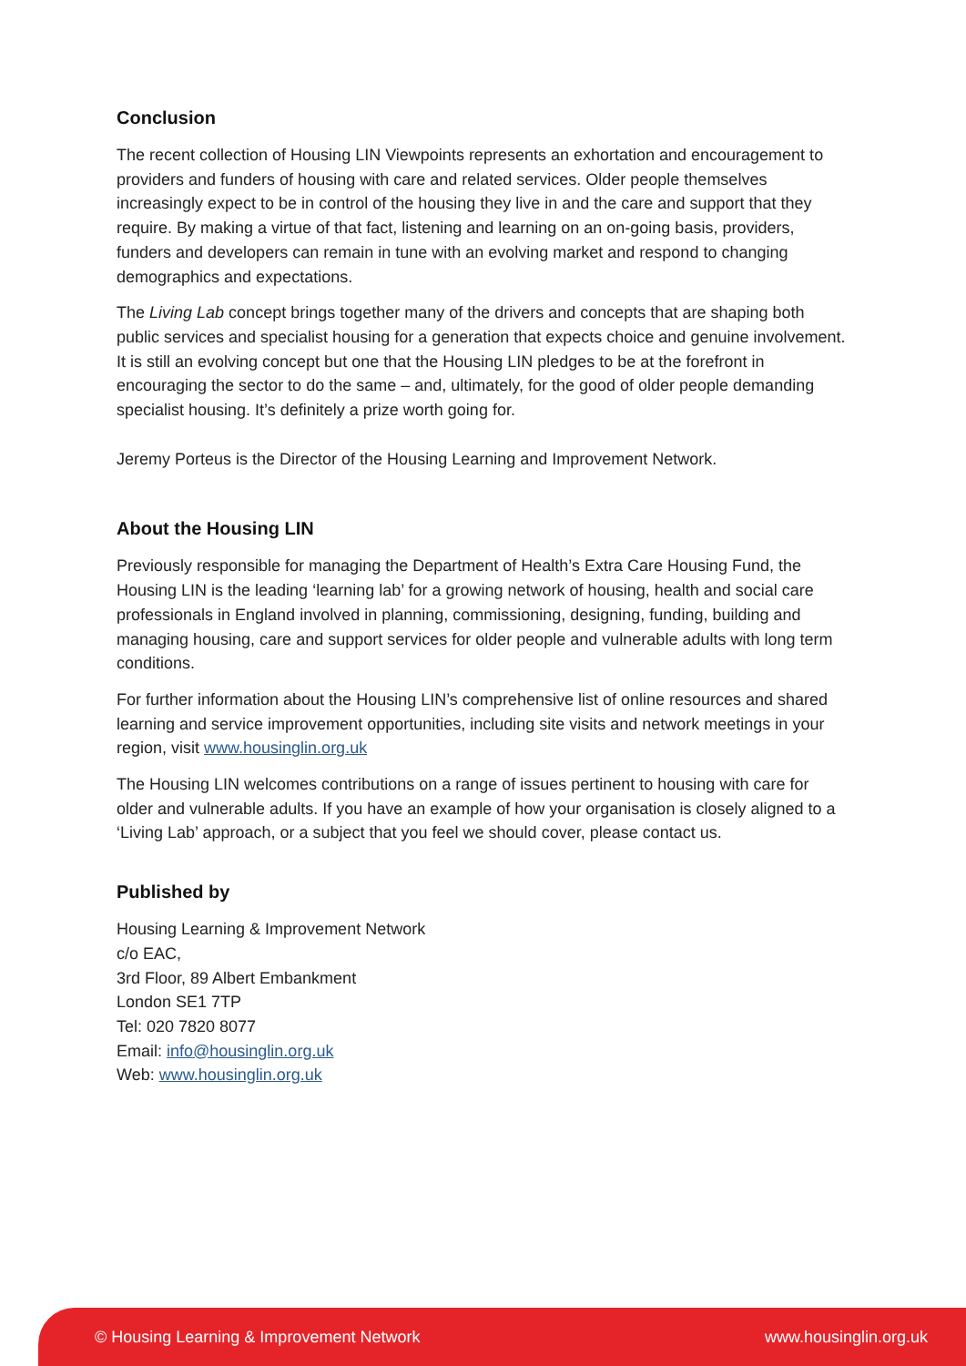Conclusion
The recent collection of Housing LIN Viewpoints represents an exhortation and encouragement to providers and funders of housing with care and related services. Older people themselves increasingly expect to be in control of the housing they live in and the care and support that they require. By making a virtue of that fact, listening and learning on an on-going basis, providers, funders and developers can remain in tune with an evolving market and respond to changing demographics and expectations.
The Living Lab concept brings together many of the drivers and concepts that are shaping both public services and specialist housing for a generation that expects choice and genuine involvement. It is still an evolving concept but one that the Housing LIN pledges to be at the forefront in encouraging the sector to do the same – and, ultimately, for the good of older people demanding specialist housing. It’s definitely a prize worth going for.
Jeremy Porteus is the Director of the Housing Learning and Improvement Network.
About the Housing LIN
Previously responsible for managing the Department of Health’s Extra Care Housing Fund, the Housing LIN is the leading ‘learning lab’ for a growing network of housing, health and social care professionals in England involved in planning, commissioning, designing, funding, building and managing housing, care and support services for older people and vulnerable adults with long term conditions.
For further information about the Housing LIN’s comprehensive list of online resources and shared learning and service improvement opportunities, including site visits and network meetings in your region, visit www.housinglin.org.uk
The Housing LIN welcomes contributions on a range of issues pertinent to housing with care for older and vulnerable adults. If you have an example of how your organisation is closely aligned to a ‘Living Lab’ approach, or a subject that you feel we should cover, please contact us.
Published by
Housing Learning & Improvement Network
c/o EAC,
3rd Floor, 89 Albert Embankment
London SE1 7TP
Tel: 020 7820 8077
Email: info@housinglin.org.uk
Web: www.housinglin.org.uk
© Housing Learning & Improvement Network www.housinglin.org.uk